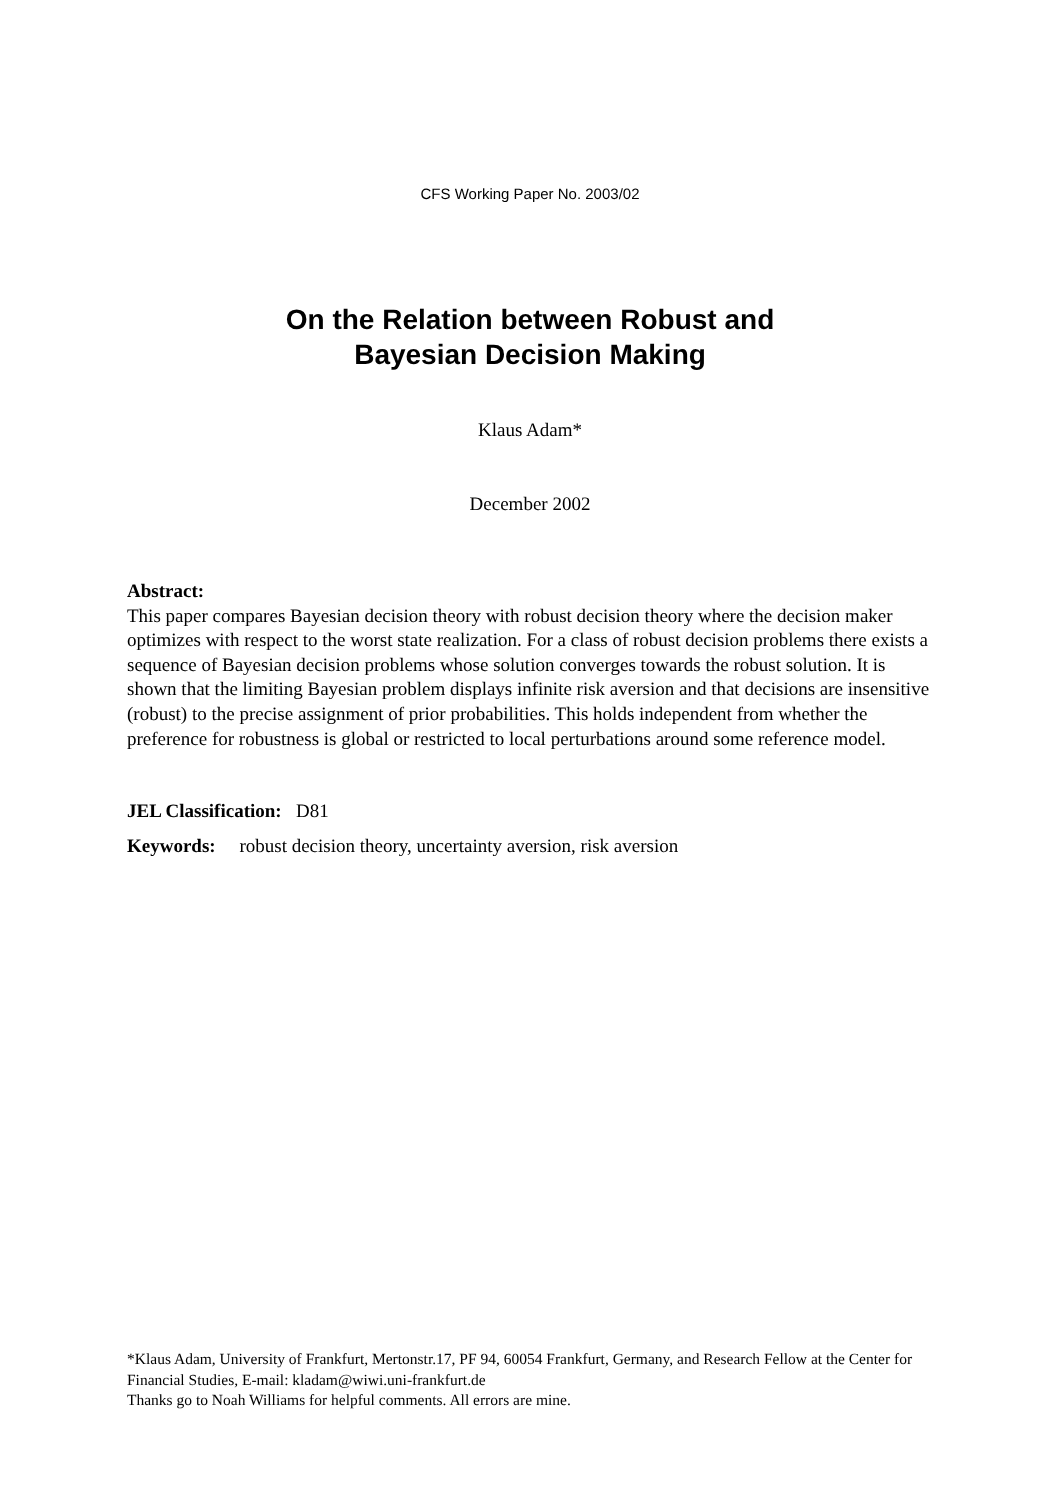CFS Working Paper No. 2003/02
On the Relation between Robust and
Bayesian Decision Making
Klaus Adam*
December 2002
Abstract:
This paper compares Bayesian decision theory with robust decision theory where the decision maker optimizes with respect to the worst state realization. For a class of robust decision problems there exists a sequence of Bayesian decision problems whose solution converges towards the robust solution. It is shown that the limiting Bayesian problem displays infinite risk aversion and that decisions are insensitive (robust) to the precise assignment of prior probabilities. This holds independent from whether the preference for robustness is global or restricted to local perturbations around some reference model.
JEL Classification: D81
Keywords: robust decision theory, uncertainty aversion, risk aversion
*Klaus Adam, University of Frankfurt, Mertonstr.17, PF 94, 60054 Frankfurt, Germany, and Research Fellow at the Center for Financial Studies, E-mail: kladam@wiwi.uni-frankfurt.de
Thanks go to Noah Williams for helpful comments. All errors are mine.